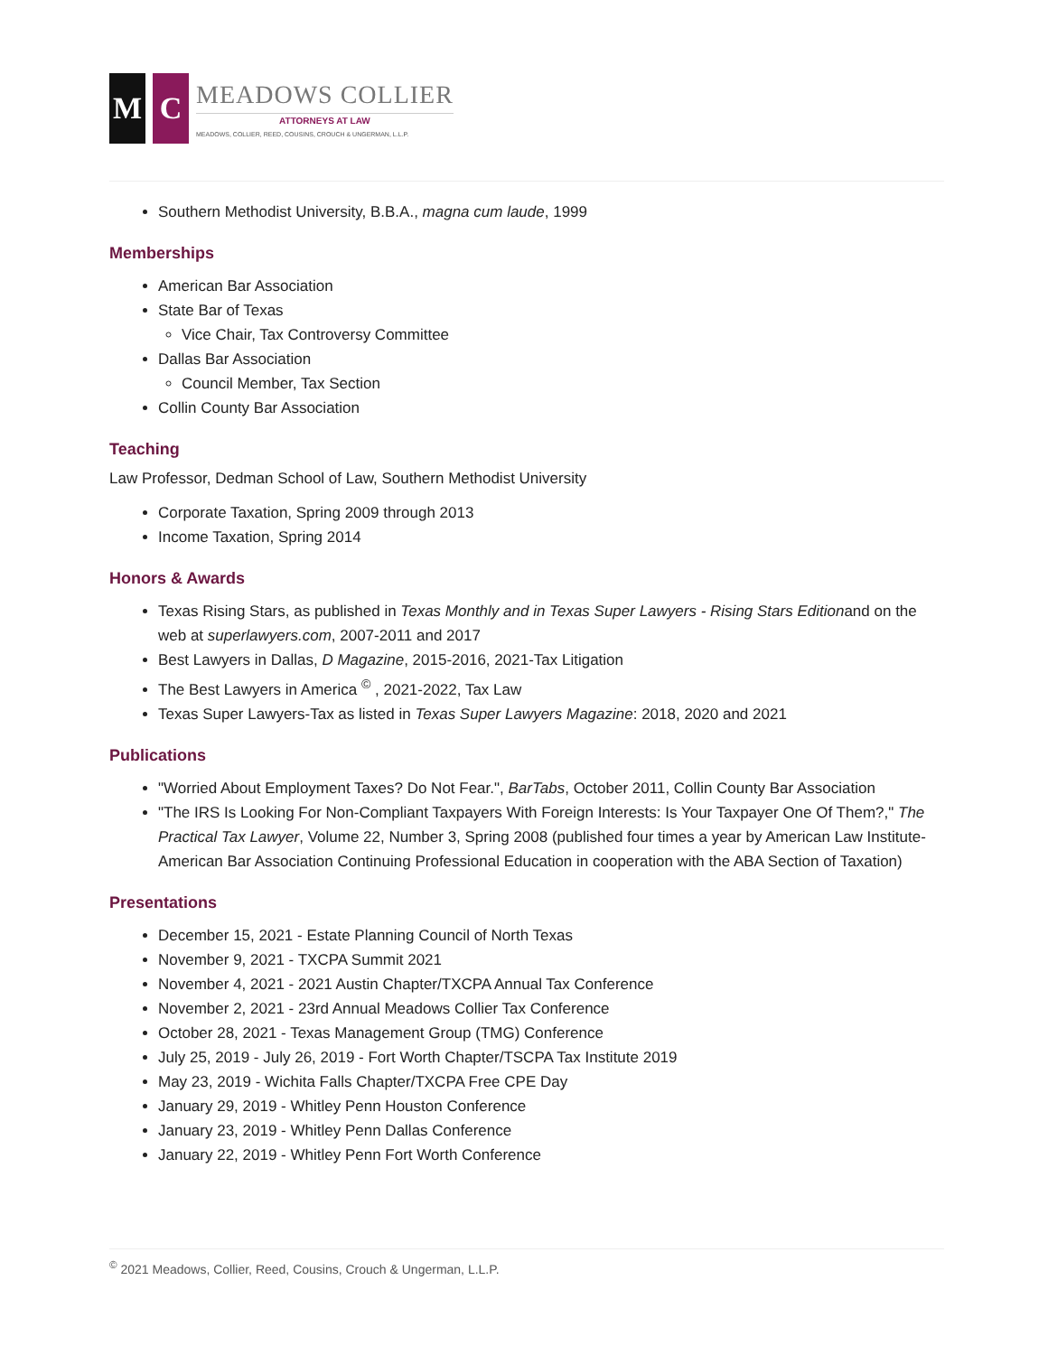M C
MEADOWS COLLIER
ATTORNEYS AT LAW
MEADOWS, COLLIER, REED, COUSINS, CROUCH & UNGERMAN, L.L.P.
Southern Methodist University, B.B.A., magna cum laude, 1999
Memberships
American Bar Association
State Bar of Texas
Vice Chair, Tax Controversy Committee
Dallas Bar Association
Council Member, Tax Section
Collin County Bar Association
Teaching
Law Professor, Dedman School of Law, Southern Methodist University
Corporate Taxation, Spring 2009 through 2013
Income Taxation, Spring 2014
Honors & Awards
Texas Rising Stars, as published in Texas Monthly and in Texas Super Lawyers - Rising Stars Editionand on the web at superlawyers.com, 2007-2011 and 2017
Best Lawyers in Dallas, D Magazine, 2015-2016, 2021-Tax Litigation
The Best Lawyers in America <sup>©</sup> , 2021-2022, Tax Law
Texas Super Lawyers-Tax as listed in Texas Super Lawyers Magazine: 2018, 2020 and 2021
Publications
"Worried About Employment Taxes? Do Not Fear.", BarTabs, October 2011, Collin County Bar Association
"The IRS Is Looking For Non-Compliant Taxpayers With Foreign Interests: Is Your Taxpayer One Of Them?," The Practical Tax Lawyer, Volume 22, Number 3, Spring 2008 (published four times a year by American Law Institute-American Bar Association Continuing Professional Education in cooperation with the ABA Section of Taxation)
Presentations
December 15, 2021 - Estate Planning Council of North Texas
November 9, 2021 - TXCPA Summit 2021
November 4, 2021 - 2021 Austin Chapter/TXCPA Annual Tax Conference
November 2, 2021 - 23rd Annual Meadows Collier Tax Conference
October 28, 2021 - Texas Management Group (TMG) Conference
July 25, 2019 - July 26, 2019 - Fort Worth Chapter/TSCPA Tax Institute 2019
May 23, 2019 - Wichita Falls Chapter/TXCPA Free CPE Day
January 29, 2019 - Whitley Penn Houston Conference
January 23, 2019 - Whitley Penn Dallas Conference
January 22, 2019 - Whitley Penn Fort Worth Conference
<sup>©</sup> 2021 Meadows, Collier, Reed, Cousins, Crouch & Ungerman, L.L.P.